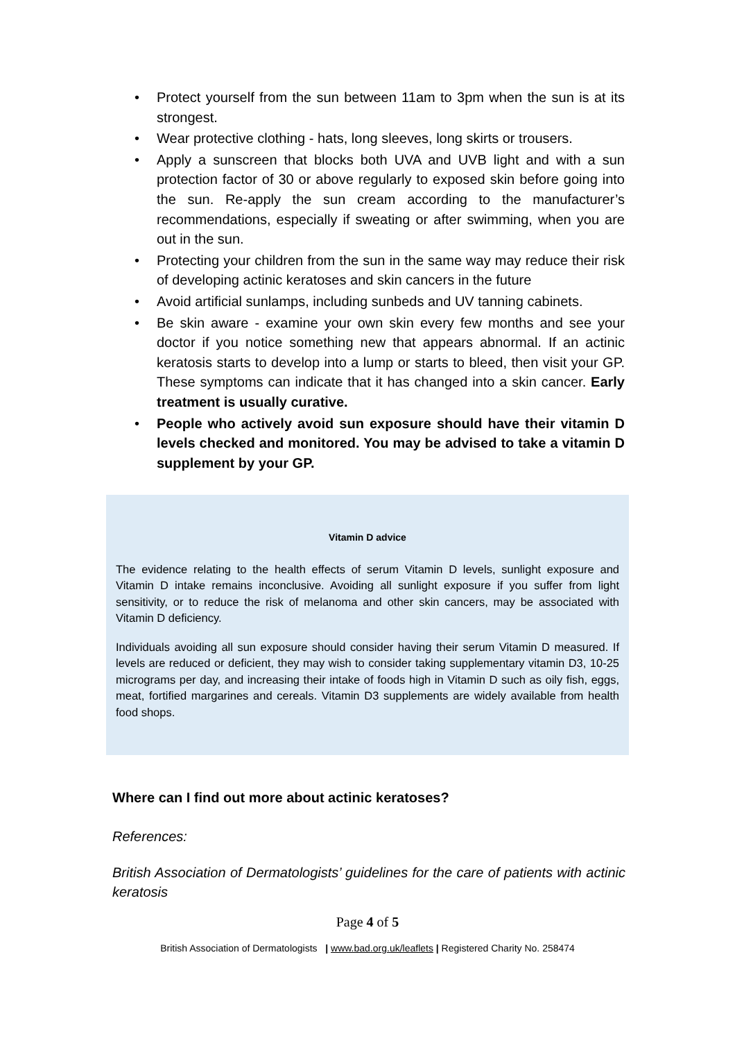• Protect yourself from the sun between 11am to 3pm when the sun is at its strongest.
• Wear protective clothing - hats, long sleeves, long skirts or trousers.
• Apply a sunscreen that blocks both UVA and UVB light and with a sun protection factor of 30 or above regularly to exposed skin before going into the sun. Re-apply the sun cream according to the manufacturer’s recommendations, especially if sweating or after swimming, when you are out in the sun.
• Protecting your children from the sun in the same way may reduce their risk of developing actinic keratoses and skin cancers in the future
• Avoid artificial sunlamps, including sunbeds and UV tanning cabinets.
• Be skin aware - examine your own skin every few months and see your doctor if you notice something new that appears abnormal. If an actinic keratosis starts to develop into a lump or starts to bleed, then visit your GP. These symptoms can indicate that it has changed into a skin cancer. Early treatment is usually curative.
• People who actively avoid sun exposure should have their vitamin D levels checked and monitored. You may be advised to take a vitamin D supplement by your GP.
Vitamin D advice
The evidence relating to the health effects of serum Vitamin D levels, sunlight exposure and Vitamin D intake remains inconclusive. Avoiding all sunlight exposure if you suffer from light sensitivity, or to reduce the risk of melanoma and other skin cancers, may be associated with Vitamin D deficiency.
Individuals avoiding all sun exposure should consider having their serum Vitamin D measured. If levels are reduced or deficient, they may wish to consider taking supplementary vitamin D3, 10-25 micrograms per day, and increasing their intake of foods high in Vitamin D such as oily fish, eggs, meat, fortified margarines and cereals. Vitamin D3 supplements are widely available from health food shops.
Where can I find out more about actinic keratoses?
References:
British Association of Dermatologists’ guidelines for the care of patients with actinic keratosis
Page 4 of 5
British Association of Dermatologists | www.bad.org.uk/leaflets | Registered Charity No. 258474